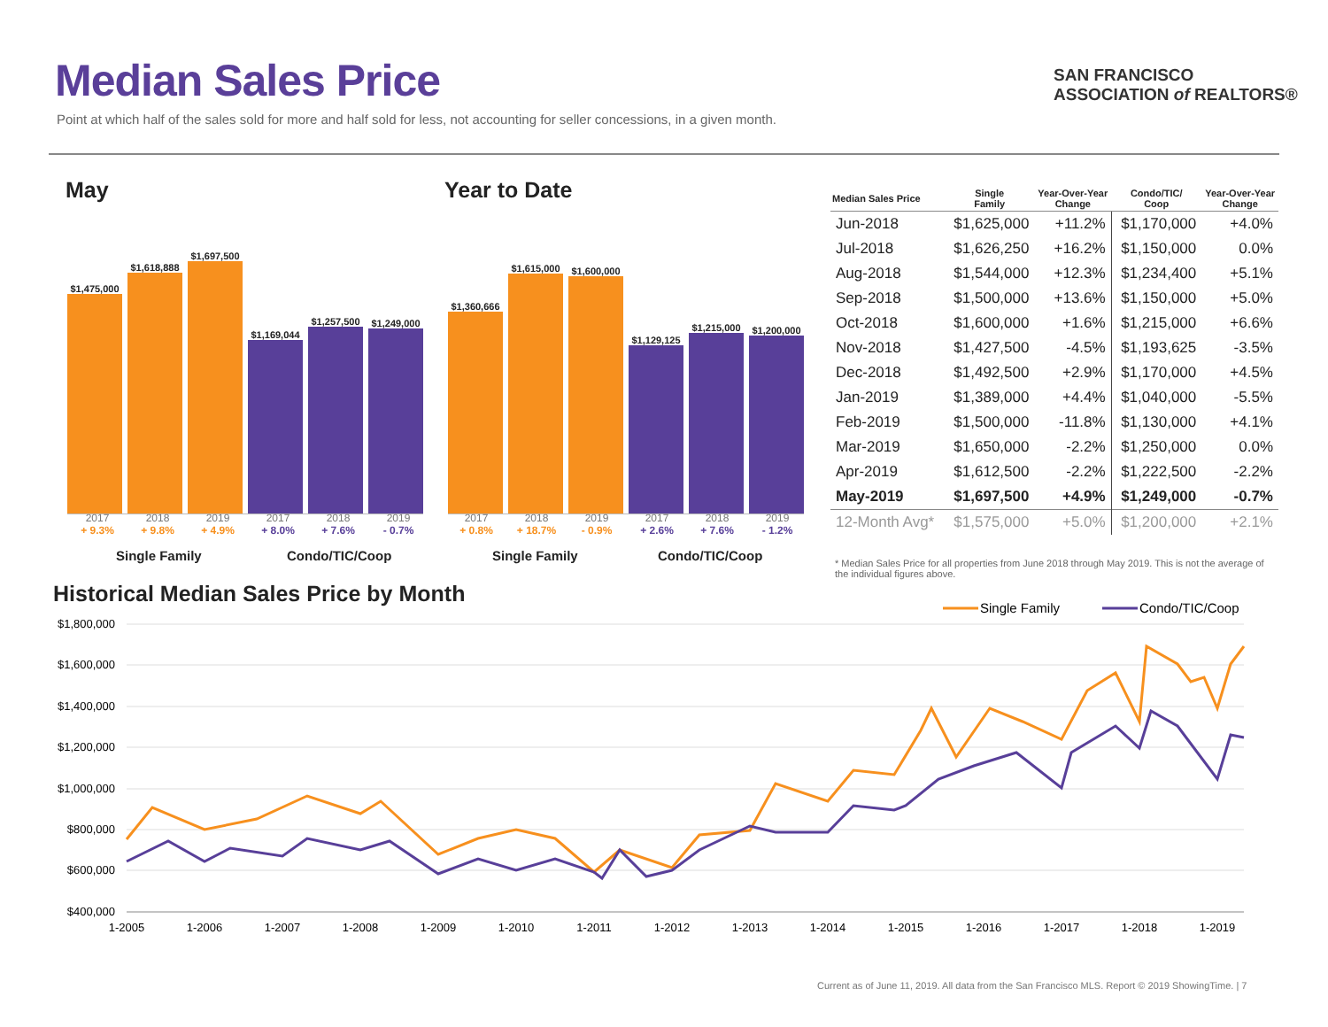Median Sales Price
Point at which half of the sales sold for more and half sold for less, not accounting for seller concessions, in a given month.
SAN FRANCISCO
ASSOCIATION of REALTORS®
May Year to Date
$1,475,000
$1,618,888
$1,697,500
$1,169,044
$1,257,500
$1,249,000
2017
+ 9.3%
2018
+ 9.8%
2019
+ 4.9%
2017
+ 8.0%
2018
+ 7.6%
2019
- 0.7%
Single Family Condo/TIC/Coop
$1,360,666
$1,615,000
$1,600,000
$1,129,125
$1,215,000
$1,200,000
2017
+ 0.8%
2018
+ 18.7%
2019
- 0.9%
2017
+ 2.6%
2018
+ 7.6%
2019
- 1.2%
Single Family Condo/TIC/Coop
| Median Sales Price | Single Family | Year-Over-Year Change | Condo/TIC/ Coop | Year-Over-Year Change |
| --- | --- | --- | --- | --- |
| Jun-2018 | $1,625,000 | +11.2% | $1,170,000 | +4.0% |
| Jul-2018 | $1,626,250 | +16.2% | $1,150,000 | 0.0% |
| Aug-2018 | $1,544,000 | +12.3% | $1,234,400 | +5.1% |
| Sep-2018 | $1,500,000 | +13.6% | $1,150,000 | +5.0% |
| Oct-2018 | $1,600,000 | +1.6% | $1,215,000 | +6.6% |
| Nov-2018 | $1,427,500 | -4.5% | $1,193,625 | -3.5% |
| Dec-2018 | $1,492,500 | +2.9% | $1,170,000 | +4.5% |
| Jan-2019 | $1,389,000 | +4.4% | $1,040,000 | -5.5% |
| Feb-2019 | $1,500,000 | -11.8% | $1,130,000 | +4.1% |
| Mar-2019 | $1,650,000 | -2.2% | $1,250,000 | 0.0% |
| Apr-2019 | $1,612,500 | -2.2% | $1,222,500 | -2.2% |
| May-2019 | $1,697,500 | +4.9% | $1,249,000 | -0.7% |
| 12-Month Avg* | $1,575,000 | +5.0% | $1,200,000 | +2.1% |
* Median Sales Price for all properties from June 2018 through May 2019. This is not the average of the individual figures above.
Historical Median Sales Price by Month
Single Family
Condo/TIC/Coop
$1,800,000
$1,600,000
$1,400,000
$1,200,000
$1,000,000
$800,000
$600,000
$400,000
1-2005
1-2006
1-2007
1-2008
1-2009
1-2010
1-2011
1-2012
1-2013
1-2014
1-2015
1-2016
1-2017
1-2018
1-2019
Current as of June 11, 2019. All data from the San Francisco MLS. Report © 2019 ShowingTime. | 7